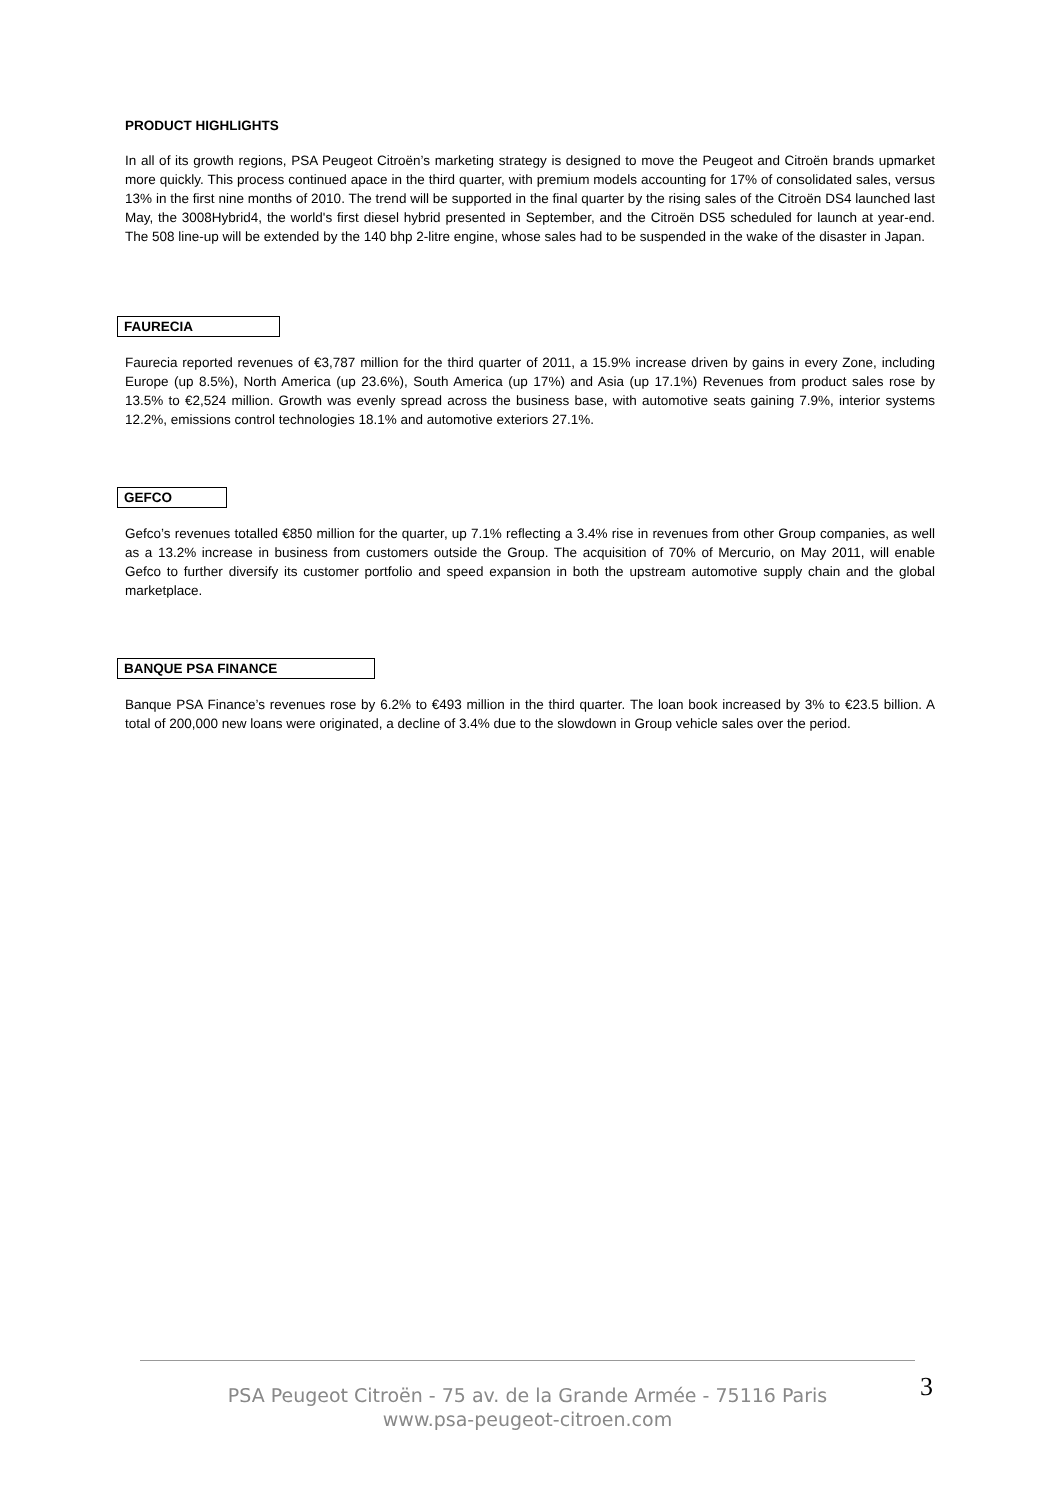PRODUCT HIGHLIGHTS
In all of its growth regions, PSA Peugeot Citroën’s marketing strategy is designed to move the Peugeot and Citroën brands upmarket more quickly. This process continued apace in the third quarter, with premium models accounting for 17% of consolidated sales, versus 13% in the first nine months of 2010. The trend will be supported in the final quarter by the rising sales of the Citroën DS4 launched last May, the 3008Hybrid4, the world's first diesel hybrid presented in September, and the Citroën DS5 scheduled for launch at year-end. The 508 line-up will be extended by the 140 bhp 2-litre engine, whose sales had to be suspended in the wake of the disaster in Japan.
FAURECIA
Faurecia reported revenues of €3,787 million for the third quarter of 2011, a 15.9% increase driven by gains in every Zone, including Europe (up 8.5%), North America (up 23.6%), South America (up 17%) and Asia (up 17.1%) Revenues from product sales rose by 13.5% to €2,524 million. Growth was evenly spread across the business base, with automotive seats gaining 7.9%, interior systems 12.2%, emissions control technologies 18.1% and automotive exteriors 27.1%.
GEFCO
Gefco’s revenues totalled €850 million for the quarter, up 7.1% reflecting a 3.4% rise in revenues from other Group companies, as well as a 13.2% increase in business from customers outside the Group. The acquisition of 70% of Mercurio, on May 2011, will enable Gefco to further diversify its customer portfolio and speed expansion in both the upstream automotive supply chain and the global marketplace.
BANQUE PSA FINANCE
Banque PSA Finance’s revenues rose by 6.2% to €493 million in the third quarter. The loan book increased by 3% to €23.5 billion. A total of 200,000 new loans were originated, a decline of 3.4% due to the slowdown in Group vehicle sales over the period.
PSA Peugeot Citroën - 75 av. de la Grande Armée - 75116 Paris
www.psa-peugeot-citroen.com
3